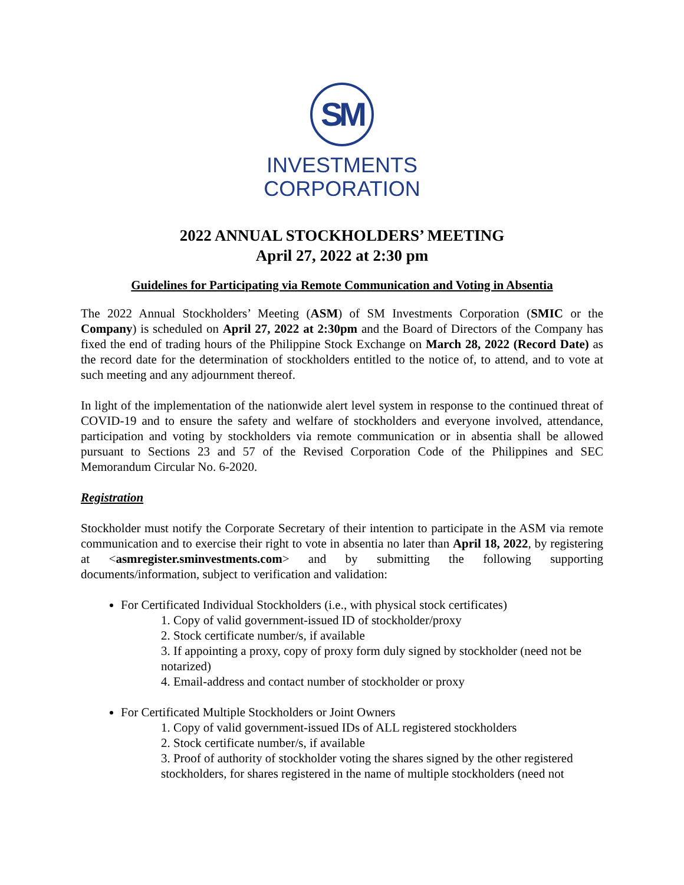SM
INVESTMENTS
CORPORATION
2022 ANNUAL STOCKHOLDERS’ MEETING
April 27, 2022 at 2:30 pm
Guidelines for Participating via Remote Communication and Voting in Absentia
The 2022 Annual Stockholders’ Meeting (ASM) of SM Investments Corporation (SMIC or the Company) is scheduled on April 27, 2022 at 2:30pm and the Board of Directors of the Company has fixed the end of trading hours of the Philippine Stock Exchange on March 28, 2022 (Record Date) as the record date for the determination of stockholders entitled to the notice of, to attend, and to vote at such meeting and any adjournment thereof.
In light of the implementation of the nationwide alert level system in response to the continued threat of COVID-19 and to ensure the safety and welfare of stockholders and everyone involved, attendance, participation and voting by stockholders via remote communication or in absentia shall be allowed pursuant to Sections 23 and 57 of the Revised Corporation Code of the Philippines and SEC Memorandum Circular No. 6-2020.
Registration
Stockholder must notify the Corporate Secretary of their intention to participate in the ASM via remote communication and to exercise their right to vote in absentia no later than April 18, 2022, by registering at <asmregister.sminvestments.com> and by submitting the following supporting documents/information, subject to verification and validation:
For Certificated Individual Stockholders (i.e., with physical stock certificates)
1. Copy of valid government-issued ID of stockholder/proxy
2. Stock certificate number/s, if available
3. If appointing a proxy, copy of proxy form duly signed by stockholder (need not be notarized)
4. Email-address and contact number of stockholder or proxy
For Certificated Multiple Stockholders or Joint Owners
1. Copy of valid government-issued IDs of ALL registered stockholders
2. Stock certificate number/s, if available
3. Proof of authority of stockholder voting the shares signed by the other registered stockholders, for shares registered in the name of multiple stockholders (need not